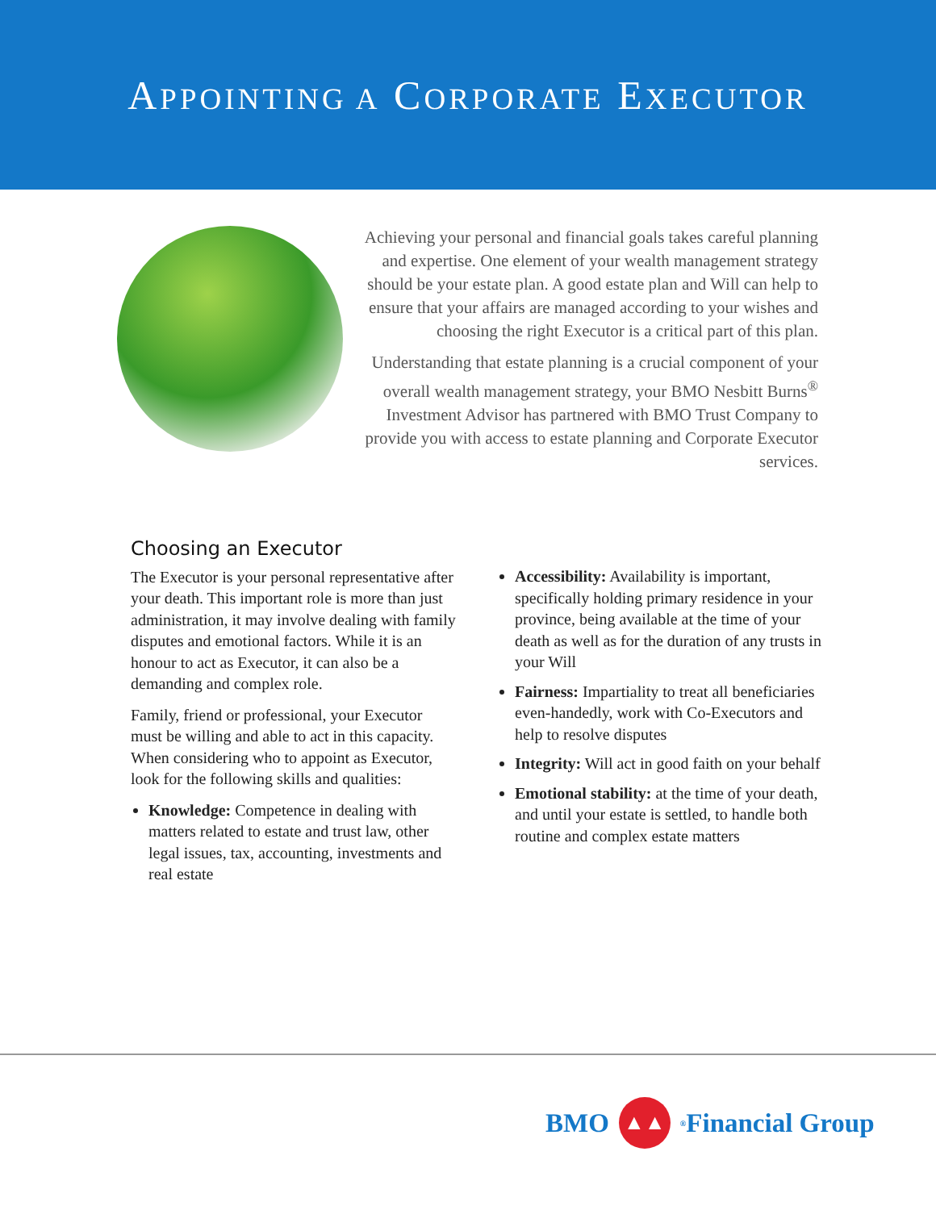APPOINTING A CORPORATE EXECUTOR
Achieving your personal and financial goals takes careful planning and expertise. One element of your wealth management strategy should be your estate plan. A good estate plan and Will can help to ensure that your affairs are managed according to your wishes and choosing the right Executor is a critical part of this plan.
Understanding that estate planning is a crucial component of your overall wealth management strategy, your BMO Nesbitt Burns<sup>®</sup> Investment Advisor has partnered with BMO Trust Company to provide you with access to estate planning and Corporate Executor services.
Choosing an Executor
The Executor is your personal representative after your death. This important role is more than just administration, it may involve dealing with family disputes and emotional factors. While it is an honour to act as Executor, it can also be a demanding and complex role.
Family, friend or professional, your Executor must be willing and able to act in this capacity. When considering who to appoint as Executor, look for the following skills and qualities:
Knowledge: Competence in dealing with matters related to estate and trust law, other legal issues, tax, accounting, investments and real estate
Accessibility: Availability is important, specifically holding primary residence in your province, being available at the time of your death as well as for the duration of any trusts in your Will
Fairness: Impartiality to treat all beneficiaries even-handedly, work with Co-Executors and help to resolve disputes
Integrity: Will act in good faith on your behalf
Emotional stability: at the time of your death, and until your estate is settled, to handle both routine and complex estate matters
BMO
▲▲
<sup>®</sup> Financial Group